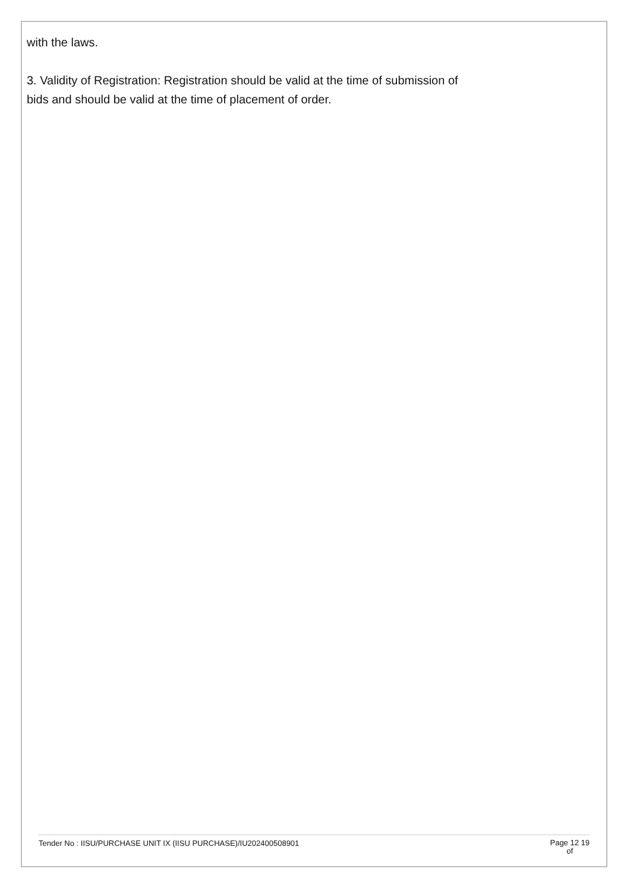with the laws.
3. Validity of Registration: Registration should be valid at the time of submission of
bids and should be valid at the time of placement of order.
Tender No : IISU/PURCHASE UNIT IX (IISU PURCHASE)/IU202400508901 Page 12 19
of